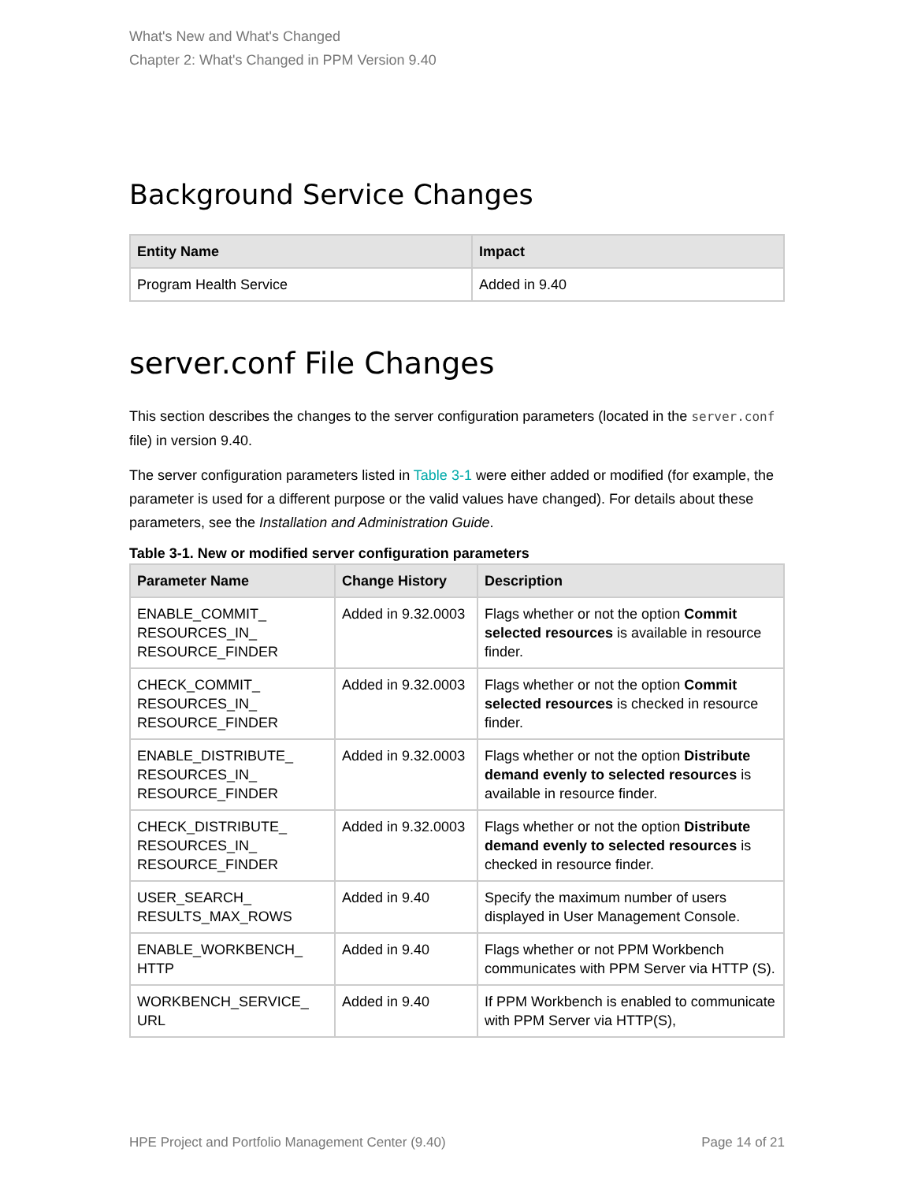What's New and What's Changed
Chapter 2: What's Changed in PPM Version 9.40
Background Service Changes
| Entity Name | Impact |
| --- | --- |
| Program Health Service | Added in 9.40 |
server.conf File Changes
This section describes the changes to the server configuration parameters (located in the server.conf file) in version 9.40.
The server configuration parameters listed in Table 3-1 were either added or modified (for example, the parameter is used for a different purpose or the valid values have changed). For details about these parameters, see the Installation and Administration Guide.
Table 3-1. New or modified server configuration parameters
| Parameter Name | Change History | Description |
| --- | --- | --- |
| ENABLE_COMMIT_ RESOURCES_IN_ RESOURCE_FINDER | Added in 9.32.0003 | Flags whether or not the option Commit selected resources is available in resource finder. |
| CHECK_COMMIT_ RESOURCES_IN_ RESOURCE_FINDER | Added in 9.32.0003 | Flags whether or not the option Commit selected resources is checked in resource finder. |
| ENABLE_DISTRIBUTE_ RESOURCES_IN_ RESOURCE_FINDER | Added in 9.32.0003 | Flags whether or not the option Distribute demand evenly to selected resources is available in resource finder. |
| CHECK_DISTRIBUTE_ RESOURCES_IN_ RESOURCE_FINDER | Added in 9.32.0003 | Flags whether or not the option Distribute demand evenly to selected resources is checked in resource finder. |
| USER_SEARCH_ RESULTS_MAX_ROWS | Added in 9.40 | Specify the maximum number of users displayed in User Management Console. |
| ENABLE_WORKBENCH_ HTTP | Added in 9.40 | Flags whether or not PPM Workbench communicates with PPM Server via HTTP (S). |
| WORKBENCH_SERVICE_ URL | Added in 9.40 | If PPM Workbench is enabled to communicate with PPM Server via HTTP(S), |
HPE Project and Portfolio Management Center (9.40) Page 14 of 21